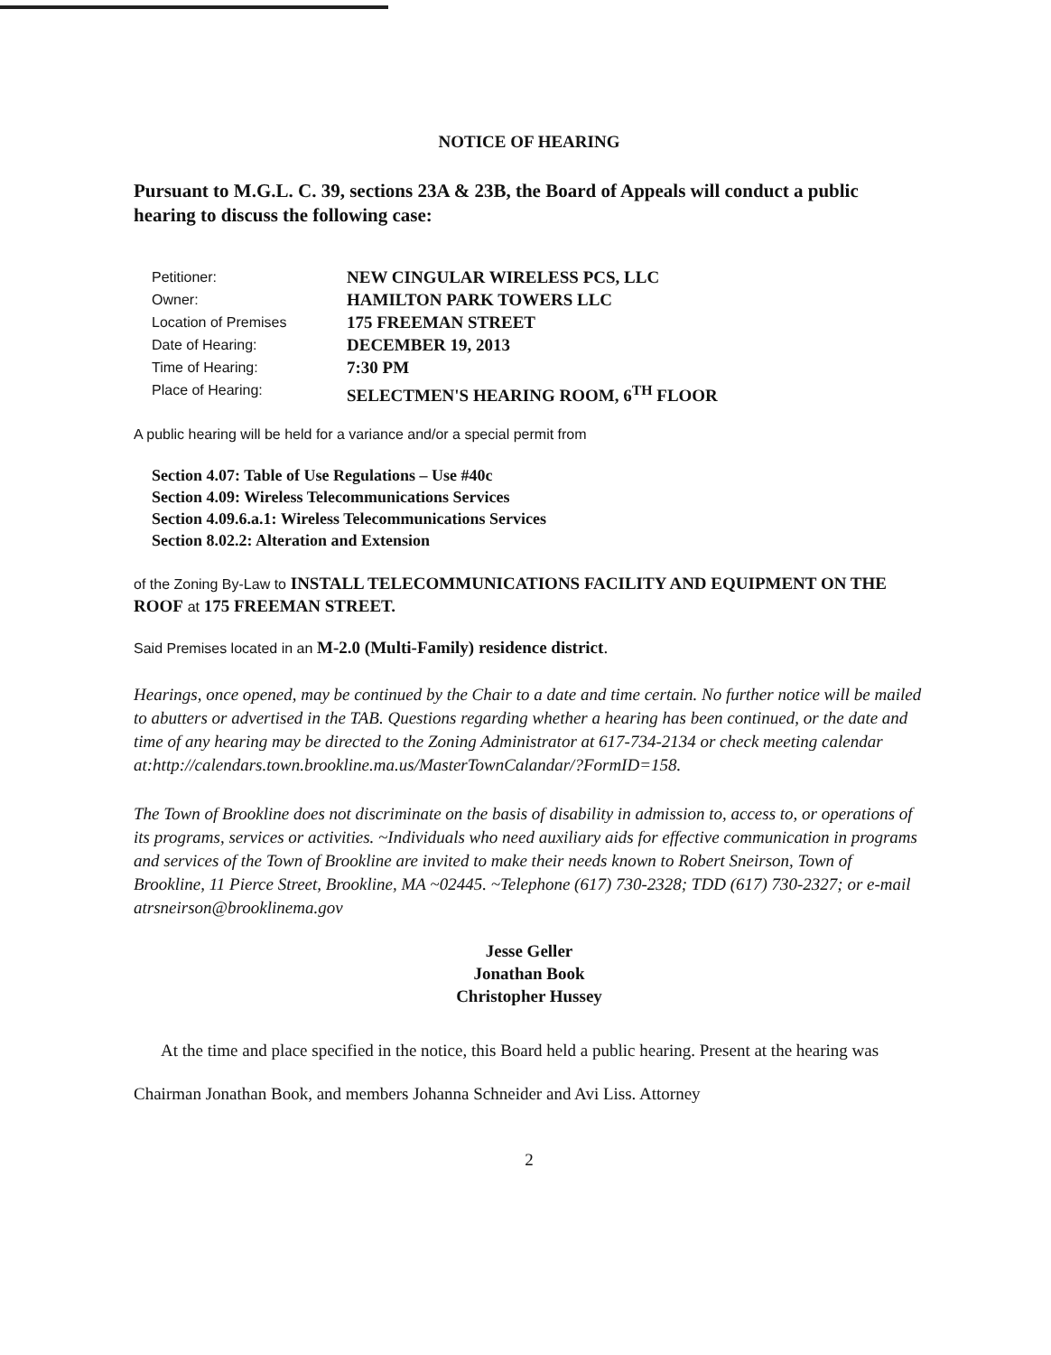NOTICE OF HEARING
Pursuant to M.G.L. C. 39, sections 23A & 23B, the Board of Appeals will conduct a public hearing to discuss the following case:
| Petitioner: | NEW CINGULAR WIRELESS PCS, LLC |
| Owner: | HAMILTON PARK TOWERS LLC |
| Location of Premises | 175 FREEMAN STREET |
| Date of Hearing: | DECEMBER 19, 2013 |
| Time of Hearing: | 7:30 PM |
| Place of Hearing: | SELECTMEN'S HEARING ROOM, 6<sup>TH</sup> FLOOR |
A public hearing will be held for a variance and/or a special permit from
Section 4.07: Table of Use Regulations – Use #40c
Section 4.09: Wireless Telecommunications Services
Section 4.09.6.a.1: Wireless Telecommunications Services
Section 8.02.2: Alteration and Extension
of the Zoning By-Law to INSTALL TELECOMMUNICATIONS FACILITY AND EQUIPMENT ON THE ROOF at 175 FREEMAN STREET.
Said Premises located in an M-2.0 (Multi-Family) residence district.
Hearings, once opened, may be continued by the Chair to a date and time certain. No further notice will be mailed to abutters or advertised in the TAB. Questions regarding whether a hearing has been continued, or the date and time of any hearing may be directed to the Zoning Administrator at 617-734-2134 or check meeting calendar at:http://calendars.town.brookline.ma.us/MasterTownCalandar/?FormID=158.
The Town of Brookline does not discriminate on the basis of disability in admission to, access to, or operations of its programs, services or activities. ~Individuals who need auxiliary aids for effective communication in programs and services of the Town of Brookline are invited to make their needs known to Robert Sneirson, Town of Brookline, 11 Pierce Street, Brookline, MA ~02445. ~Telephone (617) 730-2328; TDD (617) 730-2327; or e-mail atrsneirson@brooklinema.gov
Jesse Geller
Jonathan Book
Christopher Hussey
At the time and place specified in the notice, this Board held a public hearing. Present at the hearing was Chairman Jonathan Book, and members Johanna Schneider and Avi Liss. Attorney
2